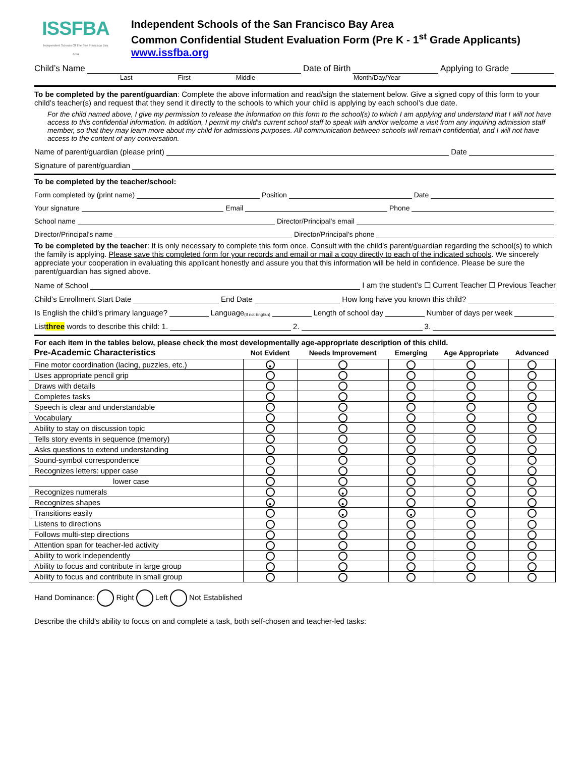ISSFBA
Independent Schools Of The San Francisco Bay Area
Independent Schools of the San Francisco Bay Area
Common Confidential Student Evaluation Form (Pre K - 1<sup>st</sup> Grade Applicants)
www.issfba.org
Child’s Name Date of Birth Applying to Grade
Last First Middle Month/Day/Year
To be completed by the parent/guardian: Complete the above information and read/sign the statement below. Give a signed copy of this form to your child’s teacher(s) and request that they send it directly to the schools to which your child is applying by each school’s due date.
For the child named above, I give my permission to release the information on this form to the school(s) to which I am applying and understand that I will not have access to this confidential information. In addition, I permit my child’s current school staff to speak with and/or welcome a visit from any inquiring admission staff member, so that they may learn more about my child for admissions purposes. All communication between schools will remain confidential, and I will not have access to the content of any conversation.
Name of parent/guardian (please print) Date
Signature of parent/guardian
To be completed by the teacher/school:
Form completed by (print name) Position Date
Your signature Email Phone
School name Director/Principal’s email
Director/Principal’s name Director/Principal’s phone
To be completed by the teacher: It is only necessary to complete this form once. Consult with the child’s parent/guardian regarding the school(s) to which the family is applying. Please save this completed form for your records and email or mail a copy directly to each of the indicated schools. We sincerely appreciate your cooperation in evaluating this applicant honestly and assure you that this information will be held in confidence. Please be sure the parent/guardian has signed above.
Name of School I am the student’s ☐ Current Teacher ☐ Previous Teacher
Child’s Enrollment Start Date End Date How long have you known this child?
Is English the child’s primary language? Language (If not English) Length of school day Number of days per week
List three words to describe this child: 1. 2. 3.
For each item in the tables below, please check the most developmentally age-appropriate description of this child.
| Pre-Academic Characteristics | Not Evident | Needs Improvement | Emerging | Age Appropriate | Advanced |
| --- | --- | --- | --- | --- | --- |
| Fine motor coordination (lacing, puzzles, etc.) | • | | | | |
| Uses appropriate pencil grip | | | | | |
| Draws with details | | | | | |
| Completes tasks | | | | | |
| Speech is clear and understandable | | | | | |
| Vocabulary | | | | | |
| Ability to stay on discussion topic | | | | | |
| Tells story events in sequence (memory) | | | | | |
| Asks questions to extend understanding | | | | | |
| Sound-symbol correspondence | | | | | |
| Recognizes letters: upper case | | | | | |
| lower case | | | | | |
| Recognizes numerals | | • | | | |
| Recognizes shapes | • | • | | | |
| Transitions easily | | • | • | | |
| Listens to directions | | | | | |
| Follows multi-step directions | | | | | |
| Attention span for teacher-led activity | | | | | |
| Ability to work independently | | | | | |
| Ability to focus and contribute in large group | | | | | |
| Ability to focus and contribute in small group | | | | | |
Hand Dominance: Right Left Not Established
Describe the child's ability to focus on and complete a task, both self-chosen and teacher-led tasks: